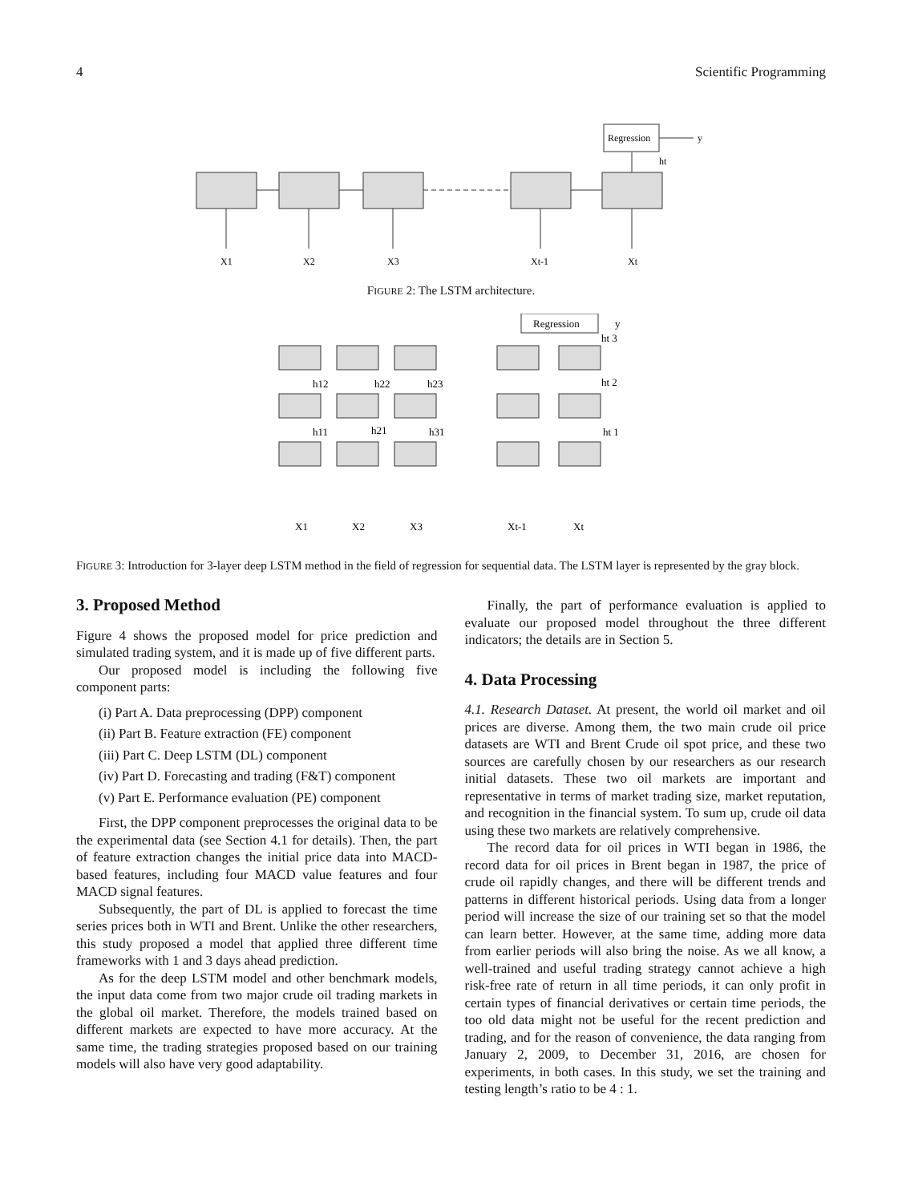4 Scientific Programming
Regression
y
ht
X1
X2
X3
Xt-1
Xt
FIGURE 2: The LSTM architecture.
Regression
y
ht 3
h12
h22
h23
ht 2
h11
h21
h31
ht 1
X1
X2
X3
Xt-1
Xt
FIGURE 3: Introduction for 3-layer deep LSTM method in the field of regression for sequential data. The LSTM layer is represented by the gray block.
3. Proposed Method
Figure 4 shows the proposed model for price prediction and simulated trading system, and it is made up of five different parts.
Our proposed model is including the following five component parts:
(i) Part A. Data preprocessing (DPP) component
(ii) Part B. Feature extraction (FE) component
(iii) Part C. Deep LSTM (DL) component
(iv) Part D. Forecasting and trading (F&T) component
(v) Part E. Performance evaluation (PE) component
First, the DPP component preprocesses the original data to be the experimental data (see Section 4.1 for details). Then, the part of feature extraction changes the initial price data into MACD-based features, including four MACD value features and four MACD signal features.
Subsequently, the part of DL is applied to forecast the time series prices both in WTI and Brent. Unlike the other researchers, this study proposed a model that applied three different time frameworks with 1 and 3 days ahead prediction.
As for the deep LSTM model and other benchmark models, the input data come from two major crude oil trading markets in the global oil market. Therefore, the models trained based on different markets are expected to have more accuracy. At the same time, the trading strategies proposed based on our training models will also have very good adaptability.
Finally, the part of performance evaluation is applied to evaluate our proposed model throughout the three different indicators; the details are in Section 5.
4. Data Processing
4.1. Research Dataset. At present, the world oil market and oil prices are diverse. Among them, the two main crude oil price datasets are WTI and Brent Crude oil spot price, and these two sources are carefully chosen by our researchers as our research initial datasets. These two oil markets are important and representative in terms of market trading size, market reputation, and recognition in the financial system. To sum up, crude oil data using these two markets are relatively comprehensive.
The record data for oil prices in WTI began in 1986, the record data for oil prices in Brent began in 1987, the price of crude oil rapidly changes, and there will be different trends and patterns in different historical periods. Using data from a longer period will increase the size of our training set so that the model can learn better. However, at the same time, adding more data from earlier periods will also bring the noise. As we all know, a well-trained and useful trading strategy cannot achieve a high risk-free rate of return in all time periods, it can only profit in certain types of financial derivatives or certain time periods, the too old data might not be useful for the recent prediction and trading, and for the reason of convenience, the data ranging from January 2, 2009, to December 31, 2016, are chosen for experiments, in both cases. In this study, we set the training and testing length’s ratio to be 4 : 1.